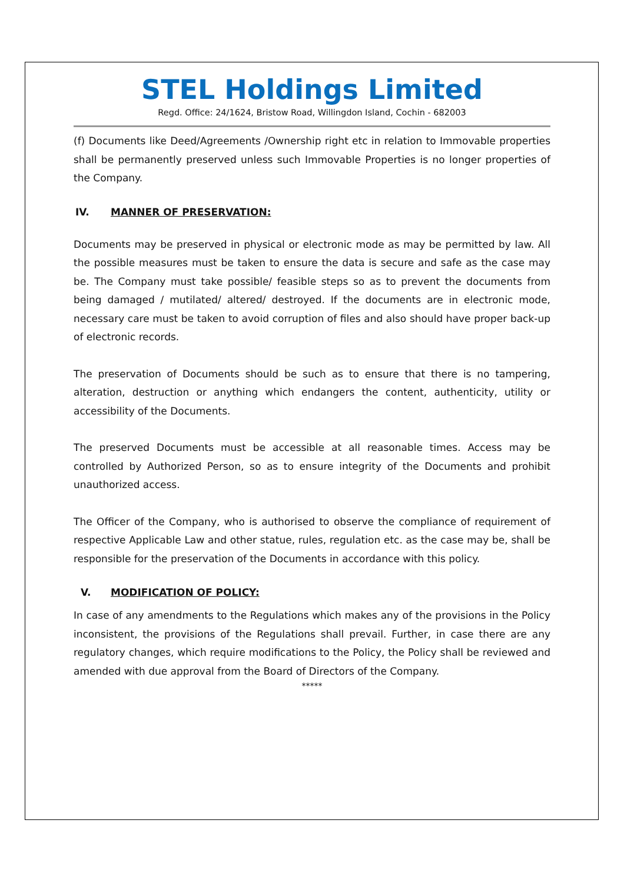STEL Holdings Limited
Regd. Office: 24/1624, Bristow Road, Willingdon Island, Cochin - 682003
(f) Documents like Deed/Agreements /Ownership right etc in relation to Immovable properties shall be permanently preserved unless such Immovable Properties is no longer properties of the Company.
IV. MANNER OF PRESERVATION:
Documents may be preserved in physical or electronic mode as may be permitted by law. All the possible measures must be taken to ensure the data is secure and safe as the case may be. The Company must take possible/ feasible steps so as to prevent the documents from being damaged / mutilated/ altered/ destroyed. If the documents are in electronic mode, necessary care must be taken to avoid corruption of files and also should have proper back-up of electronic records.
The preservation of Documents should be such as to ensure that there is no tampering, alteration, destruction or anything which endangers the content, authenticity, utility or accessibility of the Documents.
The preserved Documents must be accessible at all reasonable times. Access may be controlled by Authorized Person, so as to ensure integrity of the Documents and prohibit unauthorized access.
The Officer of the Company, who is authorised to observe the compliance of requirement of respective Applicable Law and other statue, rules, regulation etc. as the case may be, shall be responsible for the preservation of the Documents in accordance with this policy.
V. MODIFICATION OF POLICY:
In case of any amendments to the Regulations which makes any of the provisions in the Policy inconsistent, the provisions of the Regulations shall prevail. Further, in case there are any regulatory changes, which require modifications to the Policy, the Policy shall be reviewed and amended with due approval from the Board of Directors of the Company.
*****